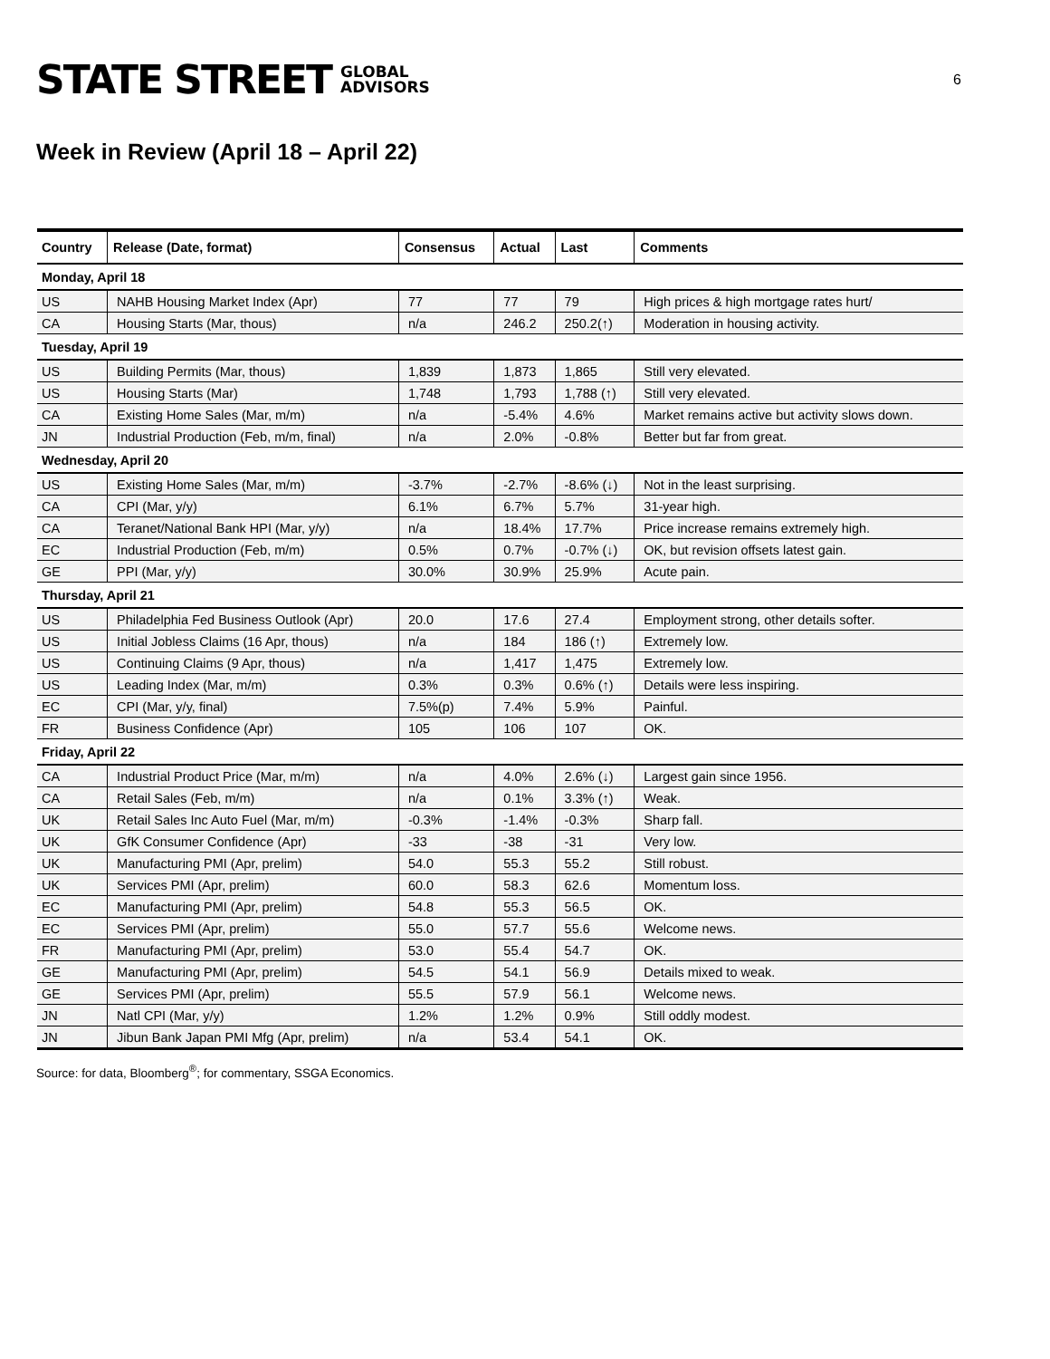STATE STREET GLOBAL
ADVISORS
6
Week in Review (April 18 – April 22)
| Country | Release (Date, format) | Consensus | Actual | Last | Comments |
| --- | --- | --- | --- | --- | --- |
| Monday, April 18 | | | | | |
| US | NAHB Housing Market Index (Apr) | 77 | 77 | 79 | High prices & high mortgage rates hurt/ |
| CA | Housing Starts (Mar, thous) | n/a | 246.2 | 250.2(↑) | Moderation in housing activity. |
| Tuesday, April 19 | | | | | |
| US | Building Permits (Mar, thous) | 1,839 | 1,873 | 1,865 | Still very elevated. |
| US | Housing Starts (Mar) | 1,748 | 1,793 | 1,788 (↑) | Still very elevated. |
| CA | Existing Home Sales (Mar, m/m) | n/a | -5.4% | 4.6% | Market remains active but activity slows down. |
| JN | Industrial Production (Feb, m/m, final) | n/a | 2.0% | -0.8% | Better but far from great. |
| Wednesday, April 20 | | | | | |
| US | Existing Home Sales (Mar, m/m) | -3.7% | -2.7% | -8.6% (↓) | Not in the least surprising. |
| CA | CPI (Mar, y/y) | 6.1% | 6.7% | 5.7% | 31-year high. |
| CA | Teranet/National Bank HPI (Mar, y/y) | n/a | 18.4% | 17.7% | Price increase remains extremely high. |
| EC | Industrial Production (Feb, m/m) | 0.5% | 0.7% | -0.7% (↓) | OK, but revision offsets latest gain. |
| GE | PPI (Mar, y/y) | 30.0% | 30.9% | 25.9% | Acute pain. |
| Thursday, April 21 | | | | | |
| US | Philadelphia Fed Business Outlook (Apr) | 20.0 | 17.6 | 27.4 | Employment strong, other details softer. |
| US | Initial Jobless Claims (16 Apr, thous) | n/a | 184 | 186 (↑) | Extremely low. |
| US | Continuing Claims (9 Apr, thous) | n/a | 1,417 | 1,475 | Extremely low. |
| US | Leading Index (Mar, m/m) | 0.3% | 0.3% | 0.6% (↑) | Details were less inspiring. |
| EC | CPI (Mar, y/y, final) | 7.5%(p) | 7.4% | 5.9% | Painful. |
| FR | Business Confidence (Apr) | 105 | 106 | 107 | OK. |
| Friday, April 22 | | | | | |
| CA | Industrial Product Price (Mar, m/m) | n/a | 4.0% | 2.6% (↓) | Largest gain since 1956. |
| CA | Retail Sales (Feb, m/m) | n/a | 0.1% | 3.3% (↑) | Weak. |
| UK | Retail Sales Inc Auto Fuel (Mar, m/m) | -0.3% | -1.4% | -0.3% | Sharp fall. |
| UK | GfK Consumer Confidence (Apr) | -33 | -38 | -31 | Very low. |
| UK | Manufacturing PMI (Apr, prelim) | 54.0 | 55.3 | 55.2 | Still robust. |
| UK | Services PMI (Apr, prelim) | 60.0 | 58.3 | 62.6 | Momentum loss. |
| EC | Manufacturing PMI (Apr, prelim) | 54.8 | 55.3 | 56.5 | OK. |
| EC | Services PMI (Apr, prelim) | 55.0 | 57.7 | 55.6 | Welcome news. |
| FR | Manufacturing PMI (Apr, prelim) | 53.0 | 55.4 | 54.7 | OK. |
| GE | Manufacturing PMI (Apr, prelim) | 54.5 | 54.1 | 56.9 | Details mixed to weak. |
| GE | Services PMI (Apr, prelim) | 55.5 | 57.9 | 56.1 | Welcome news. |
| JN | Natl CPI (Mar, y/y) | 1.2% | 1.2% | 0.9% | Still oddly modest. |
| JN | Jibun Bank Japan PMI Mfg (Apr, prelim) | n/a | 53.4 | 54.1 | OK. |
Source: for data, Bloomberg<sup>®</sup>; for commentary, SSGA Economics.